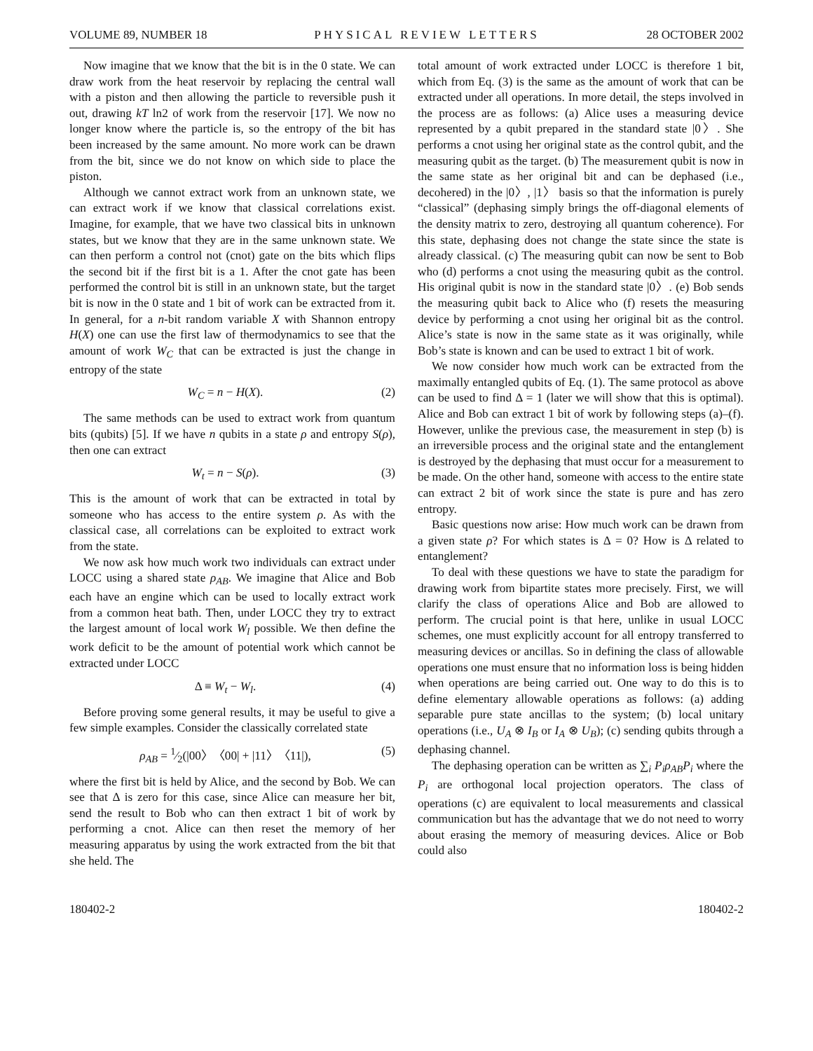VOLUME 89, NUMBER 18 PHYSICAL REVIEW LETTERS 28 OCTOBER 2002
Now imagine that we know that the bit is in the 0 state. We can draw work from the heat reservoir by replacing the central wall with a piston and then allowing the particle to reversible push it out, drawing kT ln2 of work from the reservoir [17]. We now no longer know where the particle is, so the entropy of the bit has been increased by the same amount. No more work can be drawn from the bit, since we do not know on which side to place the piston.
Although we cannot extract work from an unknown state, we can extract work if we know that classical correlations exist. Imagine, for example, that we have two classical bits in unknown states, but we know that they are in the same unknown state. We can then perform a control not (cnot) gate on the bits which flips the second bit if the first bit is a 1. After the cnot gate has been performed the control bit is still in an unknown state, but the target bit is now in the 0 state and 1 bit of work can be extracted from it. In general, for a n-bit random variable X with Shannon entropy H(X) one can use the first law of thermodynamics to see that the amount of work W<sub>C</sub> that can be extracted is just the change in entropy of the state
W<sub>C</sub> = n − H(X). (2)
The same methods can be used to extract work from quantum bits (qubits) [5]. If we have n qubits in a state ρ and entropy S(ρ), then one can extract
W<sub>t</sub> = n − S(ρ). (3)
This is the amount of work that can be extracted in total by someone who has access to the entire system ρ. As with the classical case, all correlations can be exploited to extract work from the state.
We now ask how much work two individuals can extract under LOCC using a shared state ρ<sub>AB</sub>. We imagine that Alice and Bob each have an engine which can be used to locally extract work from a common heat bath. Then, under LOCC they try to extract the largest amount of local work W<sub>l</sub> possible. We then define the work deficit to be the amount of potential work which cannot be extracted under LOCC
Δ ≡ W<sub>t</sub> − W<sub>l</sub>. (4)
Before proving some general results, it may be useful to give a few simple examples. Consider the classically correlated state
ρ<sub>AB</sub> = 1⁄2(|00〉〈00| + |11〉〈11|), (5)
where the first bit is held by Alice, and the second by Bob. We can see that Δ is zero for this case, since Alice can measure her bit, send the result to Bob who can then extract 1 bit of work by performing a cnot. Alice can then reset the memory of her measuring apparatus by using the work extracted from the bit that she held. The
total amount of work extracted under LOCC is therefore 1 bit, which from Eq. (3) is the same as the amount of work that can be extracted under all operations. In more detail, the steps involved in the process are as follows: (a) Alice uses a measuring device represented by a qubit prepared in the standard state |0〉. She performs a cnot using her original state as the control qubit, and the measuring qubit as the target. (b) The measurement qubit is now in the same state as her original bit and can be dephased (i.e., decohered) in the |0〉, |1〉 basis so that the information is purely “classical” (dephasing simply brings the off-diagonal elements of the density matrix to zero, destroying all quantum coherence). For this state, dephasing does not change the state since the state is already classical. (c) The measuring qubit can now be sent to Bob who (d) performs a cnot using the measuring qubit as the control. His original qubit is now in the standard state |0〉. (e) Bob sends the measuring qubit back to Alice who (f) resets the measuring device by performing a cnot using her original bit as the control. Alice’s state is now in the same state as it was originally, while Bob’s state is known and can be used to extract 1 bit of work.
We now consider how much work can be extracted from the maximally entangled qubits of Eq. (1). The same protocol as above can be used to find Δ = 1 (later we will show that this is optimal). Alice and Bob can extract 1 bit of work by following steps (a)–(f). However, unlike the previous case, the measurement in step (b) is an irreversible process and the original state and the entanglement is destroyed by the dephasing that must occur for a measurement to be made. On the other hand, someone with access to the entire state can extract 2 bit of work since the state is pure and has zero entropy.
Basic questions now arise: How much work can be drawn from a given state ρ? For which states is Δ = 0? How is Δ related to entanglement?
To deal with these questions we have to state the paradigm for drawing work from bipartite states more precisely. First, we will clarify the class of operations Alice and Bob are allowed to perform. The crucial point is that here, unlike in usual LOCC schemes, one must explicitly account for all entropy transferred to measuring devices or ancillas. So in defining the class of allowable operations one must ensure that no information loss is being hidden when operations are being carried out. One way to do this is to define elementary allowable operations as follows: (a) adding separable pure state ancillas to the system; (b) local unitary operations (i.e., U<sub>A</sub> ⊗ I<sub>B</sub> or I<sub>A</sub> ⊗ U<sub>B</sub>); (c) sending qubits through a dephasing channel.
The dephasing operation can be written as ∑<sub>i</sub> P<sub>i</sub>ρ<sub>AB</sub>P<sub>i</sub> where the P<sub>i</sub> are orthogonal local projection operators. The class of operations (c) are equivalent to local measurements and classical communication but has the advantage that we do not need to worry about erasing the memory of measuring devices. Alice or Bob could also
180402-2 180402-2